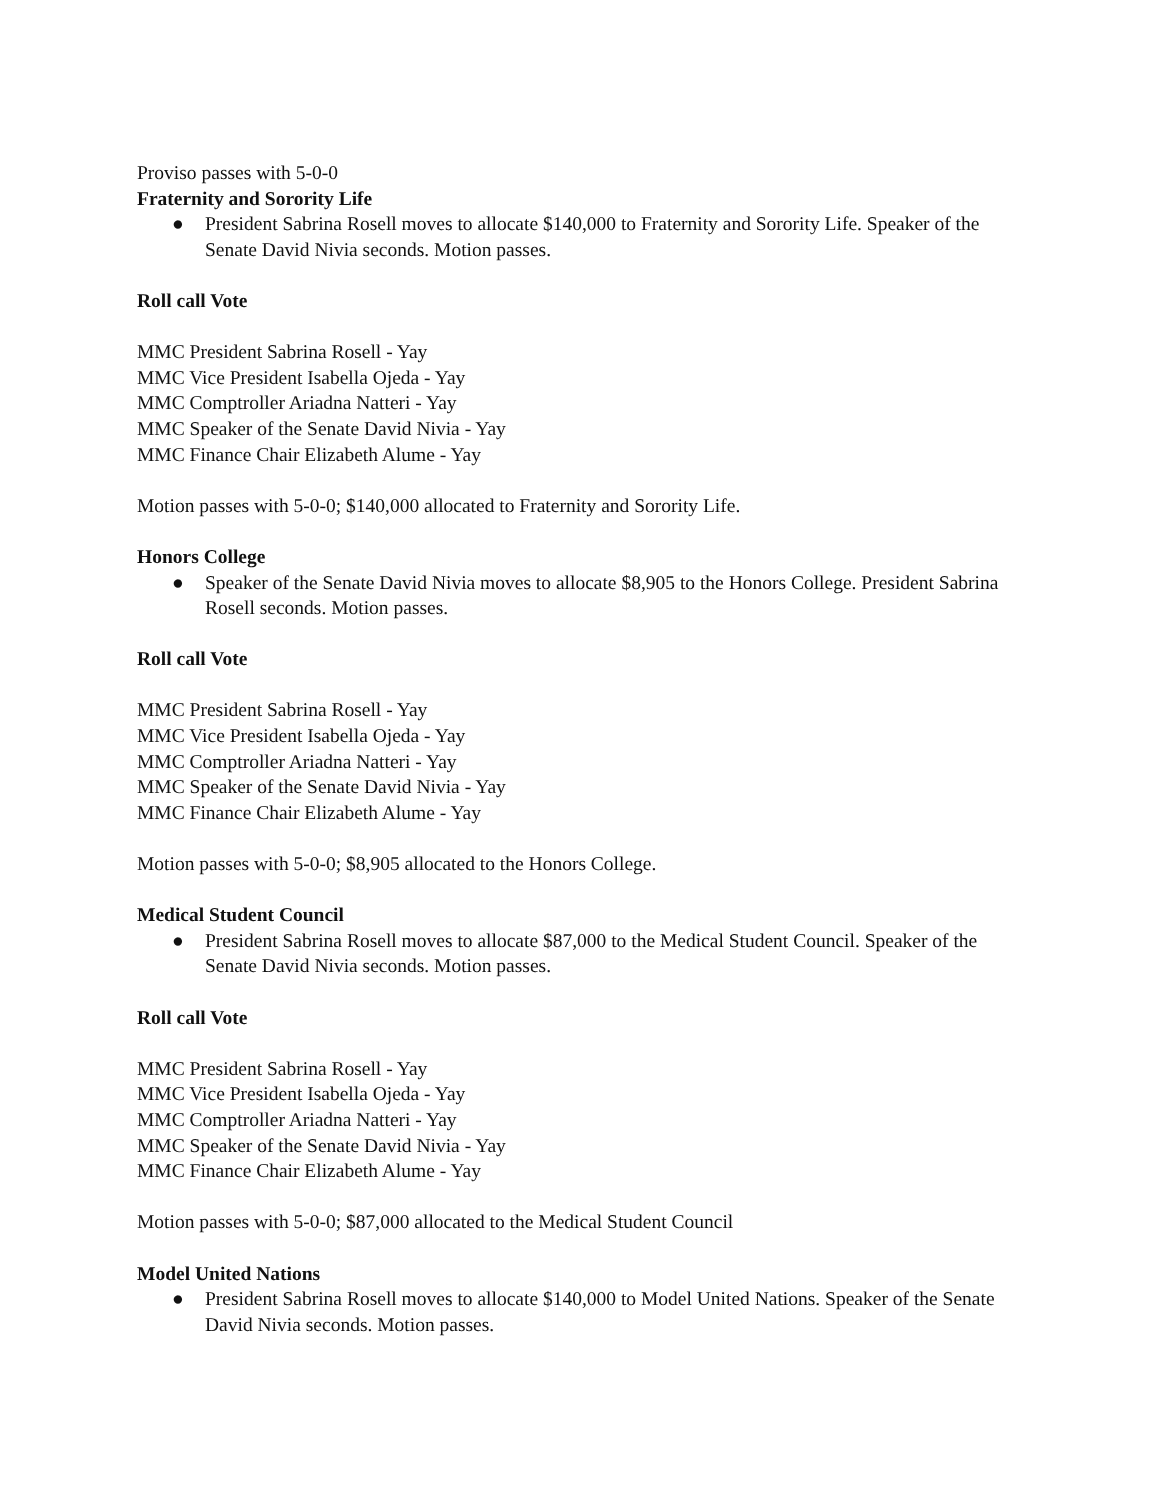Proviso passes with 5-0-0
Fraternity and Sorority Life
● President Sabrina Rosell moves to allocate $140,000 to Fraternity and Sorority Life. Speaker of the Senate David Nivia seconds. Motion passes.
Roll call Vote
MMC President Sabrina Rosell - Yay
MMC Vice President Isabella Ojeda - Yay
MMC Comptroller Ariadna Natteri - Yay
MMC Speaker of the Senate David Nivia - Yay
MMC Finance Chair Elizabeth Alume - Yay
Motion passes with 5-0-0; $140,000 allocated to Fraternity and Sorority Life.
Honors College
● Speaker of the Senate David Nivia moves to allocate $8,905 to the Honors College. President Sabrina Rosell seconds. Motion passes.
Roll call Vote
MMC President Sabrina Rosell - Yay
MMC Vice President Isabella Ojeda - Yay
MMC Comptroller Ariadna Natteri - Yay
MMC Speaker of the Senate David Nivia - Yay
MMC Finance Chair Elizabeth Alume - Yay
Motion passes with 5-0-0; $8,905 allocated to the Honors College.
Medical Student Council
● President Sabrina Rosell moves to allocate $87,000 to the Medical Student Council. Speaker of the Senate David Nivia seconds. Motion passes.
Roll call Vote
MMC President Sabrina Rosell - Yay
MMC Vice President Isabella Ojeda - Yay
MMC Comptroller Ariadna Natteri - Yay
MMC Speaker of the Senate David Nivia - Yay
MMC Finance Chair Elizabeth Alume - Yay
Motion passes with 5-0-0; $87,000 allocated to the Medical Student Council
Model United Nations
● President Sabrina Rosell moves to allocate $140,000 to Model United Nations. Speaker of the Senate David Nivia seconds. Motion passes.